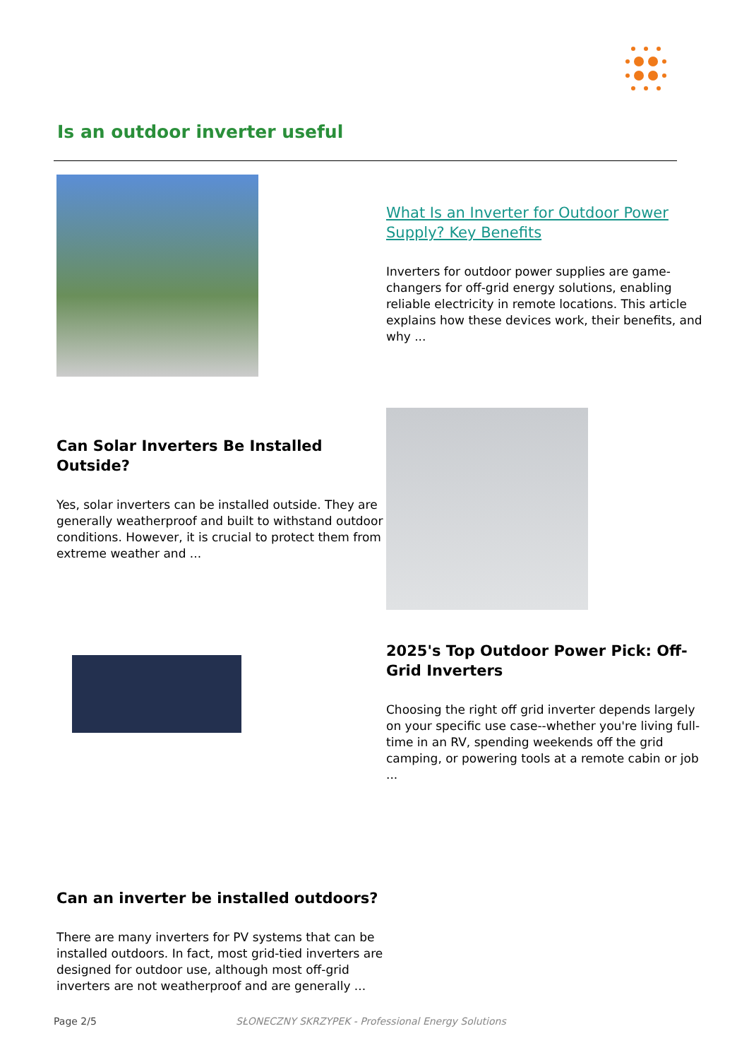Is an outdoor inverter useful
What Is an Inverter for Outdoor Power Supply? Key Benefits
Inverters for outdoor power supplies are game-changers for off-grid energy solutions, enabling reliable electricity in remote locations. This article explains how these devices work, their benefits, and why ...
Can Solar Inverters Be Installed Outside?
Yes, solar inverters can be installed outside. They are generally weatherproof and built to withstand outdoor conditions. However, it is crucial to protect them from extreme weather and ...
2025's Top Outdoor Power Pick: Off-Grid Inverters
Choosing the right off grid inverter depends largely on your specific use case--whether you're living full-time in an RV, spending weekends off the grid camping, or powering tools at a remote cabin or job ...
Can an inverter be installed outdoors?
There are many inverters for PV systems that can be installed outdoors. In fact, most grid-tied inverters are designed for outdoor use, although most off-grid inverters are not weatherproof and are generally ...
Page 2/5
SŁONECZNY SKRZYPEK - Professional Energy Solutions